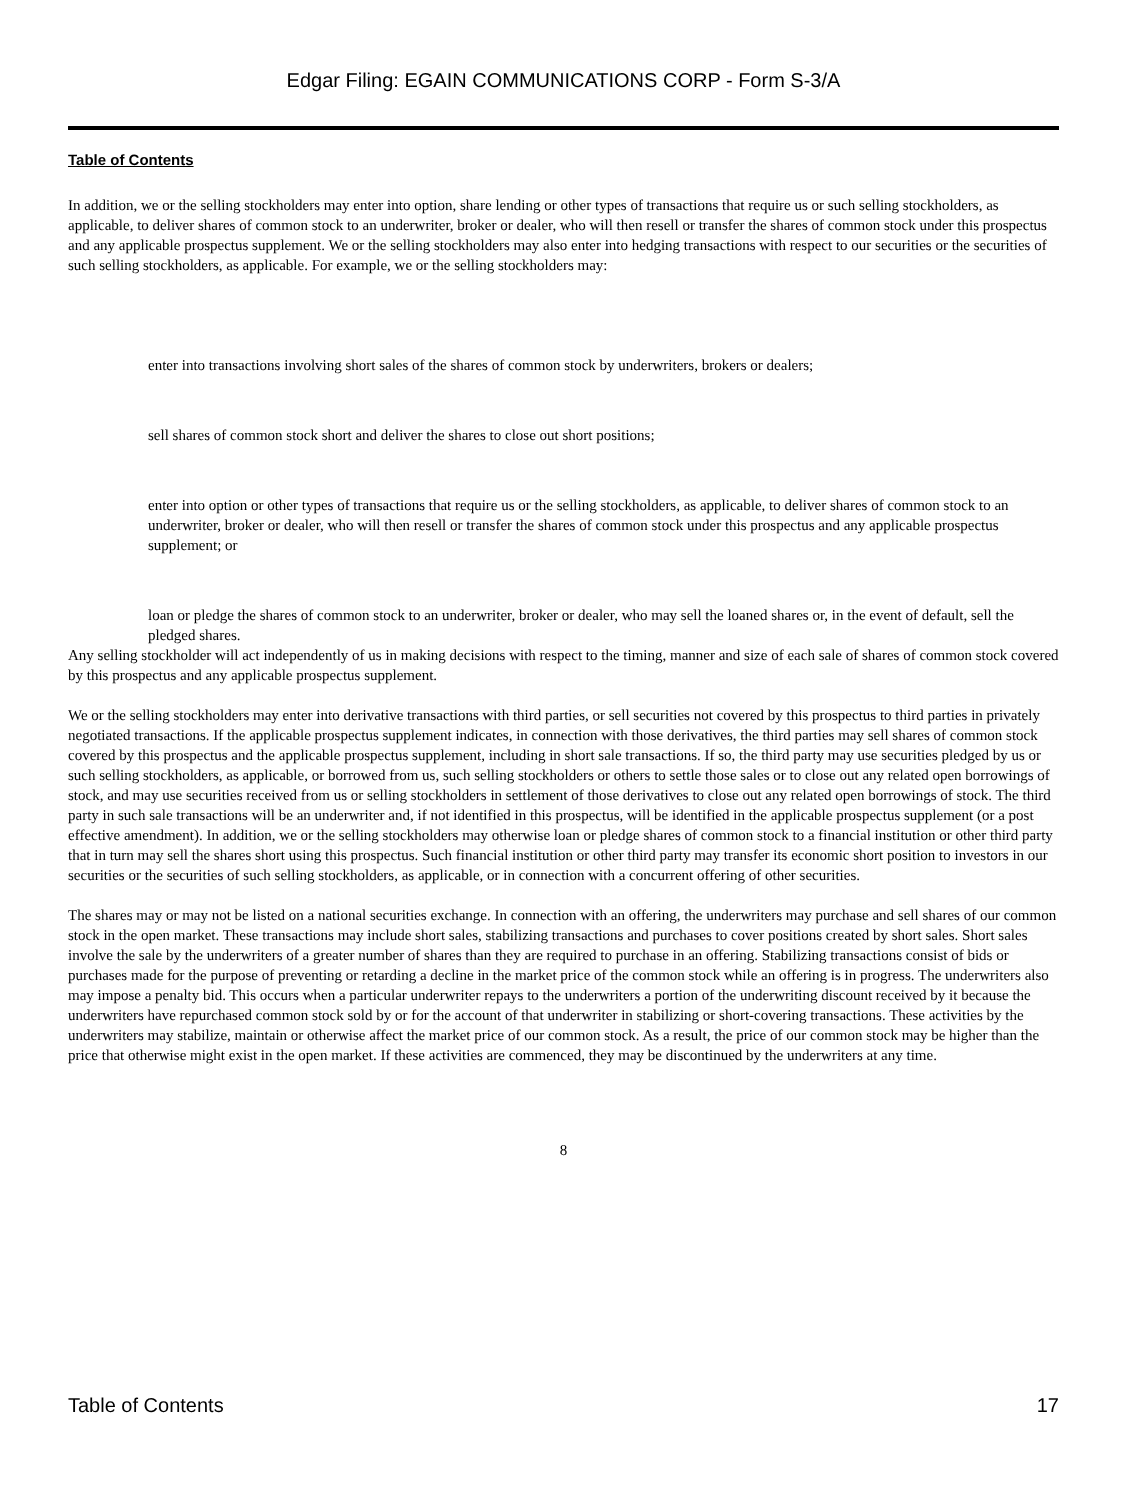Edgar Filing: EGAIN COMMUNICATIONS CORP - Form S-3/A
Table of Contents
In addition, we or the selling stockholders may enter into option, share lending or other types of transactions that require us or such selling stockholders, as applicable, to deliver shares of common stock to an underwriter, broker or dealer, who will then resell or transfer the shares of common stock under this prospectus and any applicable prospectus supplement. We or the selling stockholders may also enter into hedging transactions with respect to our securities or the securities of such selling stockholders, as applicable. For example, we or the selling stockholders may:
enter into transactions involving short sales of the shares of common stock by underwriters, brokers or dealers;
sell shares of common stock short and deliver the shares to close out short positions;
enter into option or other types of transactions that require us or the selling stockholders, as applicable, to deliver shares of common stock to an underwriter, broker or dealer, who will then resell or transfer the shares of common stock under this prospectus and any applicable prospectus supplement; or
loan or pledge the shares of common stock to an underwriter, broker or dealer, who may sell the loaned shares or, in the event of default, sell the pledged shares.
Any selling stockholder will act independently of us in making decisions with respect to the timing, manner and size of each sale of shares of common stock covered by this prospectus and any applicable prospectus supplement.
We or the selling stockholders may enter into derivative transactions with third parties, or sell securities not covered by this prospectus to third parties in privately negotiated transactions. If the applicable prospectus supplement indicates, in connection with those derivatives, the third parties may sell shares of common stock covered by this prospectus and the applicable prospectus supplement, including in short sale transactions. If so, the third party may use securities pledged by us or such selling stockholders, as applicable, or borrowed from us, such selling stockholders or others to settle those sales or to close out any related open borrowings of stock, and may use securities received from us or selling stockholders in settlement of those derivatives to close out any related open borrowings of stock. The third party in such sale transactions will be an underwriter and, if not identified in this prospectus, will be identified in the applicable prospectus supplement (or a post effective amendment). In addition, we or the selling stockholders may otherwise loan or pledge shares of common stock to a financial institution or other third party that in turn may sell the shares short using this prospectus. Such financial institution or other third party may transfer its economic short position to investors in our securities or the securities of such selling stockholders, as applicable, or in connection with a concurrent offering of other securities.
The shares may or may not be listed on a national securities exchange. In connection with an offering, the underwriters may purchase and sell shares of our common stock in the open market. These transactions may include short sales, stabilizing transactions and purchases to cover positions created by short sales. Short sales involve the sale by the underwriters of a greater number of shares than they are required to purchase in an offering. Stabilizing transactions consist of bids or purchases made for the purpose of preventing or retarding a decline in the market price of the common stock while an offering is in progress. The underwriters also may impose a penalty bid. This occurs when a particular underwriter repays to the underwriters a portion of the underwriting discount received by it because the underwriters have repurchased common stock sold by or for the account of that underwriter in stabilizing or short-covering transactions. These activities by the underwriters may stabilize, maintain or otherwise affect the market price of our common stock. As a result, the price of our common stock may be higher than the price that otherwise might exist in the open market. If these activities are commenced, they may be discontinued by the underwriters at any time.
8
Table of Contents 17